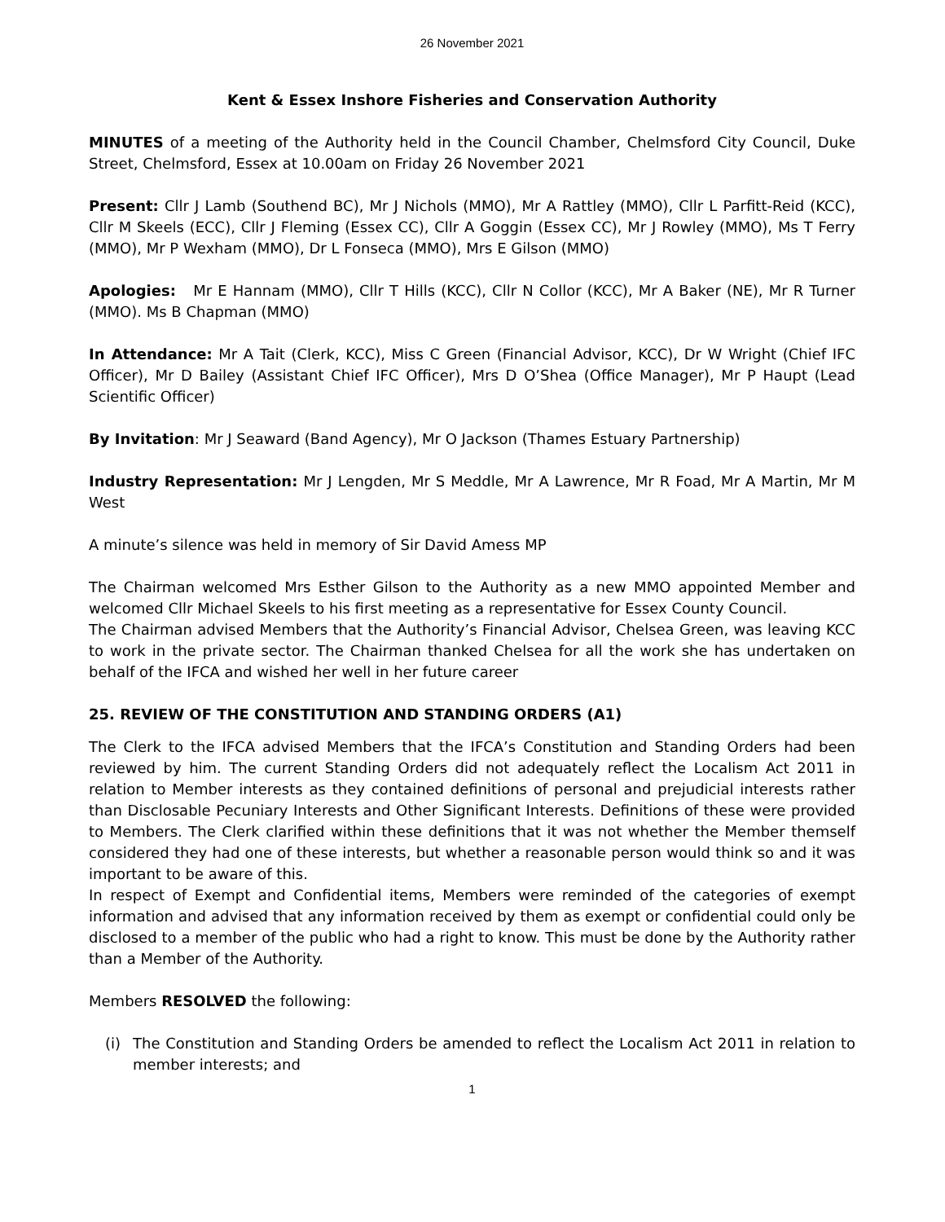26 November 2021
Kent & Essex Inshore Fisheries and Conservation Authority
MINUTES of a meeting of the Authority held in the Council Chamber, Chelmsford City Council, Duke Street, Chelmsford, Essex at 10.00am on Friday 26 November 2021
Present: Cllr J Lamb (Southend BC), Mr J Nichols (MMO), Mr A Rattley (MMO), Cllr L Parfitt-Reid (KCC), Cllr M Skeels (ECC), Cllr J Fleming (Essex CC), Cllr A Goggin (Essex CC), Mr J Rowley (MMO), Ms T Ferry (MMO), Mr P Wexham (MMO), Dr L Fonseca (MMO), Mrs E Gilson (MMO)
Apologies: Mr E Hannam (MMO), Cllr T Hills (KCC), Cllr N Collor (KCC), Mr A Baker (NE), Mr R Turner (MMO). Ms B Chapman (MMO)
In Attendance: Mr A Tait (Clerk, KCC), Miss C Green (Financial Advisor, KCC), Dr W Wright (Chief IFC Officer), Mr D Bailey (Assistant Chief IFC Officer), Mrs D O’Shea (Office Manager), Mr P Haupt (Lead Scientific Officer)
By Invitation: Mr J Seaward (Band Agency), Mr O Jackson (Thames Estuary Partnership)
Industry Representation: Mr J Lengden, Mr S Meddle, Mr A Lawrence, Mr R Foad, Mr A Martin, Mr M West
A minute’s silence was held in memory of Sir David Amess MP
The Chairman welcomed Mrs Esther Gilson to the Authority as a new MMO appointed Member and welcomed Cllr Michael Skeels to his first meeting as a representative for Essex County Council.
The Chairman advised Members that the Authority’s Financial Advisor, Chelsea Green, was leaving KCC to work in the private sector. The Chairman thanked Chelsea for all the work she has undertaken on behalf of the IFCA and wished her well in her future career
25. REVIEW OF THE CONSTITUTION AND STANDING ORDERS (A1)
The Clerk to the IFCA advised Members that the IFCA’s Constitution and Standing Orders had been reviewed by him. The current Standing Orders did not adequately reflect the Localism Act 2011 in relation to Member interests as they contained definitions of personal and prejudicial interests rather than Disclosable Pecuniary Interests and Other Significant Interests. Definitions of these were provided to Members. The Clerk clarified within these definitions that it was not whether the Member themself considered they had one of these interests, but whether a reasonable person would think so and it was important to be aware of this.
In respect of Exempt and Confidential items, Members were reminded of the categories of exempt information and advised that any information received by them as exempt or confidential could only be disclosed to a member of the public who had a right to know. This must be done by the Authority rather than a Member of the Authority.
Members RESOLVED the following:
(i) The Constitution and Standing Orders be amended to reflect the Localism Act 2011 in relation to member interests; and
1